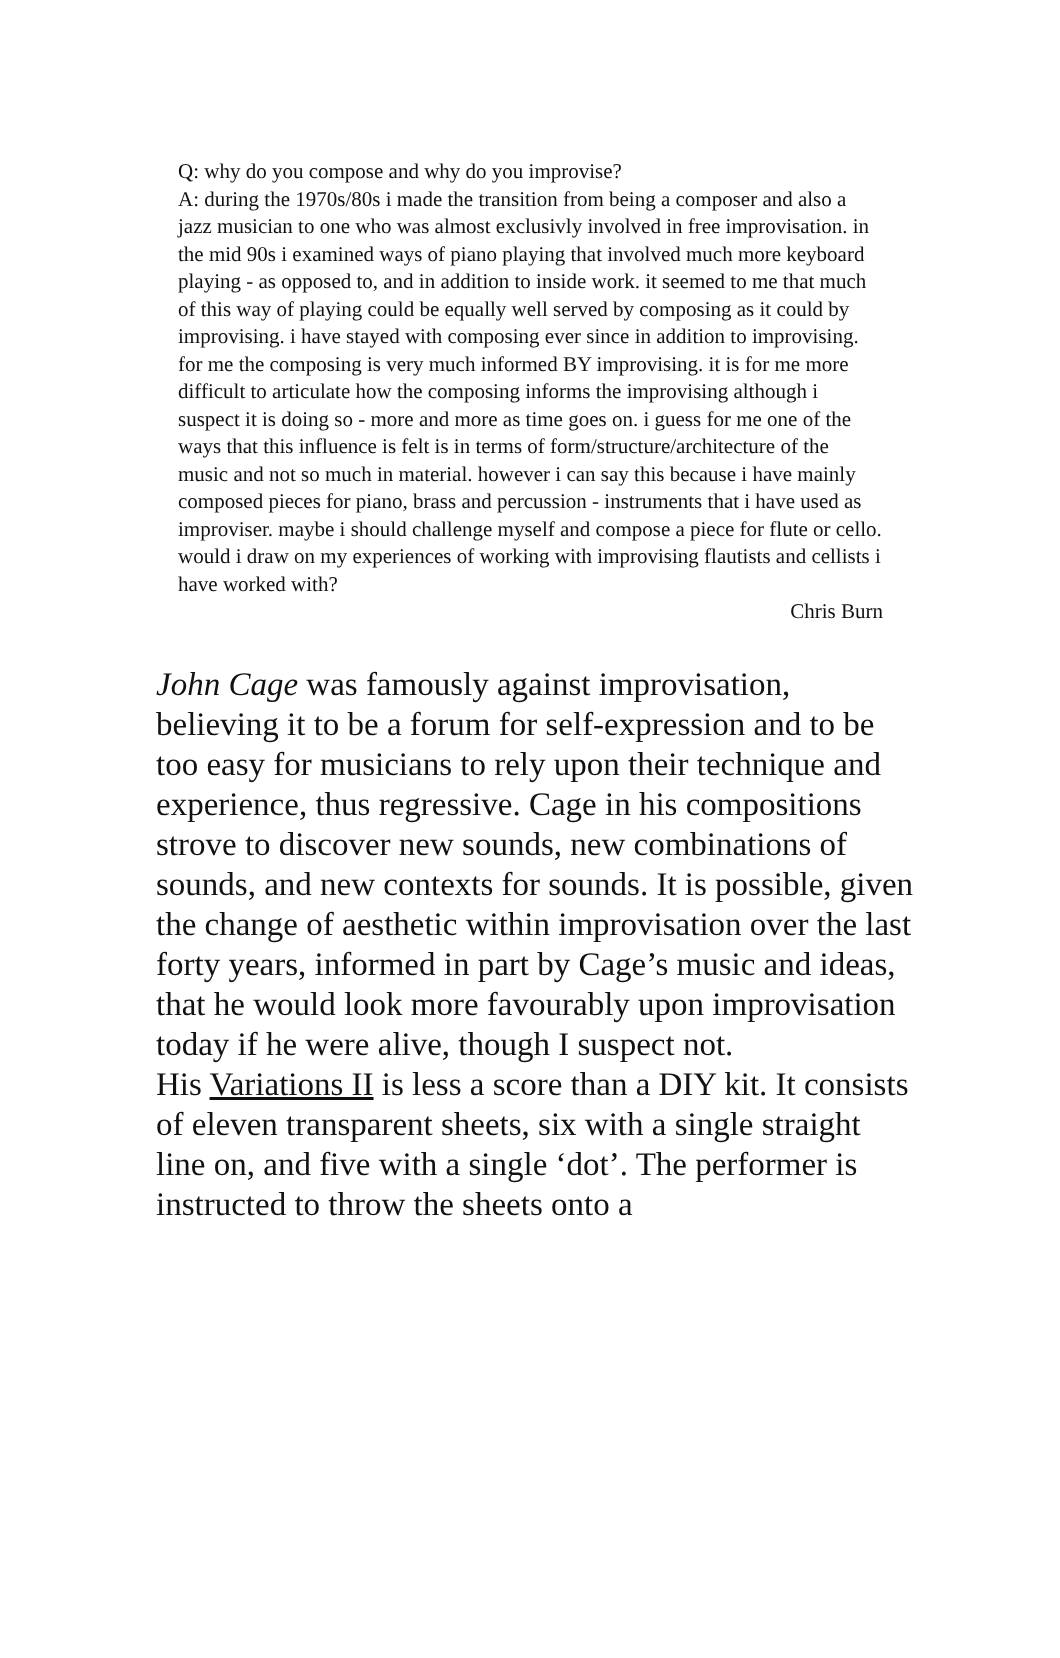Q: why do you compose and why do you improvise?
A: during the 1970s/80s i made the transition from being a composer and also a jazz musician to one who was almost exclusivly involved in free improvisation. in the mid 90s i examined ways of piano playing that involved much more keyboard playing - as opposed to, and in addition to inside work. it seemed to me that much of this way of playing could be equally well served by composing as it could by improvising. i have stayed with composing ever since in addition to improvising. for me the composing is very much informed BY improvising. it is for me more difficult to articulate how the composing informs the improvising although i suspect it is doing so - more and more as time goes on. i guess for me one of the ways that this influence is felt is in terms of form/structure/architecture of the music and not so much in material. however i can say this because i have mainly composed pieces for piano, brass and percussion - instruments that i have used as improviser. maybe i should challenge myself and compose a piece for flute or cello. would i draw on my experiences of working with improvising flautists and cellists i have worked with?
Chris Burn
John Cage was famously against improvisation, believing it to be a forum for self-expression and to be too easy for musicians to rely upon their technique and experience, thus regressive. Cage in his compositions strove to discover new sounds, new combinations of sounds, and new contexts for sounds. It is possible, given the change of aesthetic within improvisation over the last forty years, informed in part by Cage’s music and ideas, that he would look more favourably upon improvisation today if he were alive, though I suspect not.
His Variations II is less a score than a DIY kit. It consists of eleven transparent sheets, six with a single straight line on, and five with a single ‘dot’. The performer is instructed to throw the sheets onto a